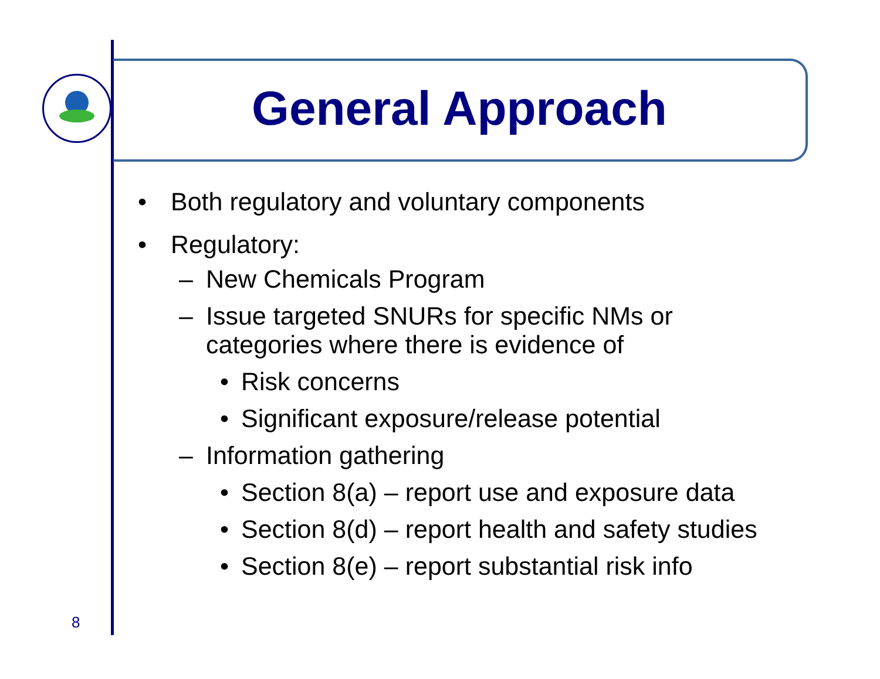General Approach
• Both regulatory and voluntary components
• Regulatory:
– New Chemicals Program
– Issue targeted SNURs for specific NMs or
categories where there is evidence of
• Risk concerns
• Significant exposure/release potential
– Information gathering
• Section 8(a) – report use and exposure data
• Section 8(d) – report health and safety studies
• Section 8(e) – report substantial risk info
8